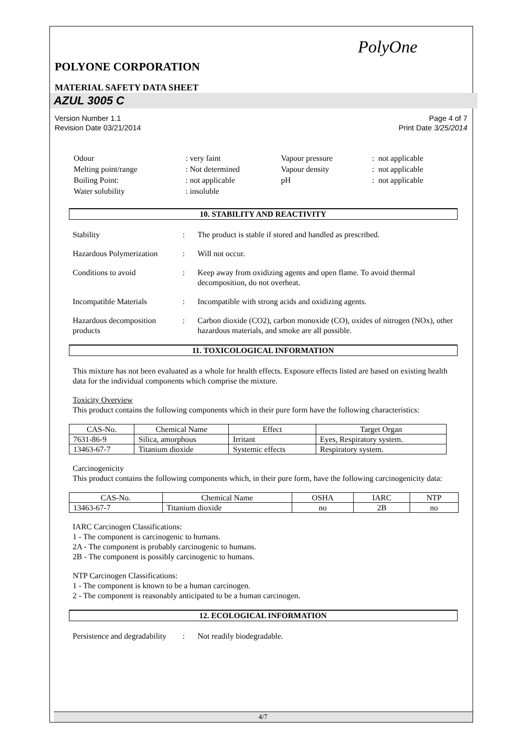PolyOne
POLYONE CORPORATION
MATERIAL SAFETY DATA SHEET
AZUL 3005 C
Version Number 1.1
Revision Date 03/21/2014 Page 4 of 7
Print Date 3/25/2014
| Odour | : very faint | Vapour pressure | : not applicable |
| Melting point/range | : Not determined | Vapour density | : not applicable |
| Boiling Point: | : not applicable | pH | : not applicable |
| Water solubility | : insoluble | | |
10. STABILITY AND REACTIVITY
Stability : The product is stable if stored and handled as prescribed.
Hazardous Polymerization
: Will not occur.
Conditions to avoid : Keep away from oxidizing agents and open flame. To avoid thermal decomposition, do not overheat.
Incompatible Materials : Incompatible with strong acids and oxidizing agents.
Hazardous decomposition products
: Carbon dioxide (CO2), carbon monoxide (CO), oxides of nitrogen (NOx), other hazardous materials, and smoke are all possible.
11. TOXICOLOGICAL INFORMATION
This mixture has not been evaluated as a whole for health effects. Exposure effects listed are based on existing health data for the individual components which comprise the mixture.
Toxicity Overview
This product contains the following components which in their pure form have the following characteristics:
| CAS-No. | Chemical Name | Effect | Target Organ |
| --- | --- | --- | --- |
| 7631-86-9 | Silica, amorphous | Irritant | Eyes, Respiratory system. |
| 13463-67-7 | Titanium dioxide | Systemic effects | Respiratory system. |
Carcinogenicity
This product contains the following components which, in their pure form, have the following carcinogenicity data:
| CAS-No. | Chemical Name | OSHA | IARC | NTP |
| --- | --- | --- | --- | --- |
| 13463-67-7 | Titanium dioxide | no | 2B | no |
IARC Carcinogen Classifications:
1 - The component is carcinogenic to humans.
2A - The component is probably carcinogenic to humans.
2B - The component is possibly carcinogenic to humans.
NTP Carcinogen Classifications:
1 - The component is known to be a human carcinogen.
2 - The component is reasonably anticipated to be a human carcinogen.
12. ECOLOGICAL INFORMATION
Persistence and degradability
: Not readily biodegradable.
4/7